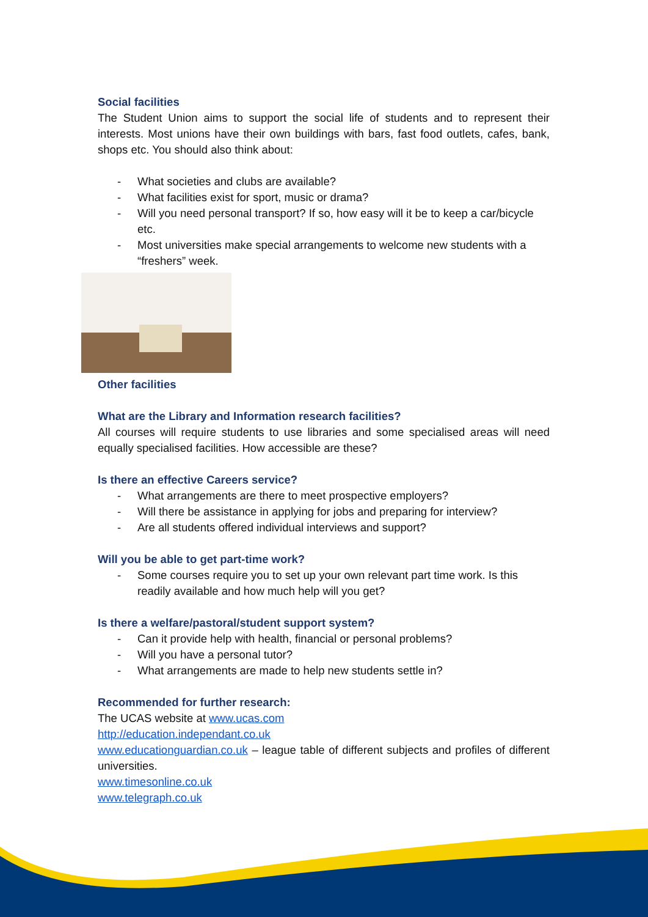Social facilities
The Student Union aims to support the social life of students and to represent their interests. Most unions have their own buildings with bars, fast food outlets, cafes, bank, shops etc. You should also think about:
- What societies and clubs are available?
- What facilities exist for sport, music or drama?
- Will you need personal transport? If so, how easy will it be to keep a car/bicycle etc.
- Most universities make special arrangements to welcome new students with a “freshers” week.
Other facilities
What are the Library and Information research facilities?
All courses will require students to use libraries and some specialised areas will need equally specialised facilities. How accessible are these?
Is there an effective Careers service?
- What arrangements are there to meet prospective employers?
- Will there be assistance in applying for jobs and preparing for interview?
- Are all students offered individual interviews and support?
Will you be able to get part-time work?
- Some courses require you to set up your own relevant part time work. Is this readily available and how much help will you get?
Is there a welfare/pastoral/student support system?
- Can it provide help with health, financial or personal problems?
- Will you have a personal tutor?
- What arrangements are made to help new students settle in?
Recommended for further research:
The UCAS website at www.ucas.com
http://education.independant.co.uk
www.educationguardian.co.uk – league table of different subjects and profiles of different universities.
www.timesonline.co.uk
www.telegraph.co.uk